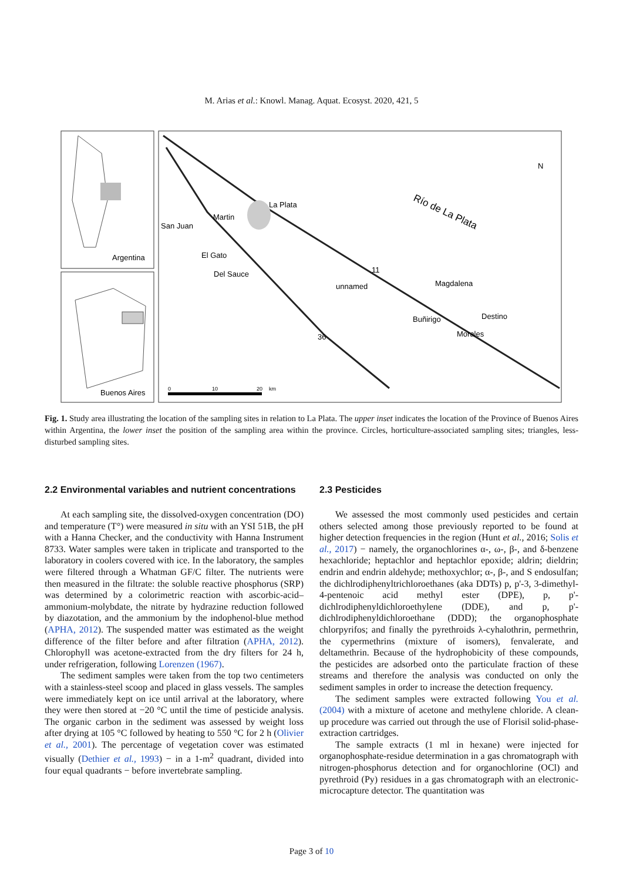M. Arias et al.: Knowl. Manag. Aquat. Ecosyst. 2020, 421, 5
Argentina
Buenos Aires
La Plata
Martin
San Juan
El Gato
Del Sauce
unnamed
Magdalena
Buñirigo
Destino
Morales
Río de La Plata
N
11
36
0
10
20
km
Fig. 1. Study area illustrating the location of the sampling sites in relation to La Plata. The upper inset indicates the location of the Province of Buenos Aires within Argentina, the lower inset the position of the sampling area within the province. Circles, horticulture-associated sampling sites; triangles, less-disturbed sampling sites.
2.2 Environmental variables and nutrient concentrations
At each sampling site, the dissolved-oxygen concentration (DO) and temperature (T°) were measured in situ with an YSI 51B, the pH with a Hanna Checker, and the conductivity with Hanna Instrument 8733. Water samples were taken in triplicate and transported to the laboratory in coolers covered with ice. In the laboratory, the samples were filtered through a Whatman GF/C filter. The nutrients were then measured in the filtrate: the soluble reactive phosphorus (SRP) was determined by a colorimetric reaction with ascorbic-acid–ammonium-molybdate, the nitrate by hydrazine reduction followed by diazotation, and the ammonium by the indophenol-blue method (APHA, 2012). The suspended matter was estimated as the weight difference of the filter before and after filtration (APHA, 2012). Chlorophyll was acetone-extracted from the dry filters for 24 h, under refrigeration, following Lorenzen (1967).
The sediment samples were taken from the top two centimeters with a stainless-steel scoop and placed in glass vessels. The samples were immediately kept on ice until arrival at the laboratory, where they were then stored at −20 °C until the time of pesticide analysis. The organic carbon in the sediment was assessed by weight loss after drying at 105 °C followed by heating to 550 °C for 2 h (Olivier et al., 2001). The percentage of vegetation cover was estimated visually (Dethier et al., 1993) − in a 1-m<sup>2</sup> quadrant, divided into four equal quadrants − before invertebrate sampling.
2.3 Pesticides
We assessed the most commonly used pesticides and certain others selected among those previously reported to be found at higher detection frequencies in the region (Hunt et al., 2016; Solis et al., 2017) − namely, the organochlorines α-, ω-, β-, and δ-benzene hexachloride; heptachlor and heptachlor epoxide; aldrin; dieldrin; endrin and endrin aldehyde; methoxychlor; α-, β-, and S endosulfan; the dichlrodiphenyltrichloroethanes (aka DDTs) p, p'-3, 3-dimethyl-4-pentenoic acid methyl ester (DPE), p, p'-dichlrodiphenyldichloroethylene (DDE), and p, p'-dichlrodiphenyldichloroethane (DDD); the organophosphate chlorpyrifos; and finally the pyrethroids λ-cyhalothrin, permethrin, the cypermethrins (mixture of isomers), fenvalerate, and deltamethrin. Because of the hydrophobicity of these compounds, the pesticides are adsorbed onto the particulate fraction of these streams and therefore the analysis was conducted on only the sediment samples in order to increase the detection frequency.
The sediment samples were extracted following You et al. (2004) with a mixture of acetone and methylene chloride. A clean-up procedure was carried out through the use of Florisil solid-phase-extraction cartridges.
The sample extracts (1 ml in hexane) were injected for organophosphate-residue determination in a gas chromatograph with nitrogen-phosphorus detection and for organochlorine (OCl) and pyrethroid (Py) residues in a gas chromatograph with an electronic-microcapture detector. The quantitation was
Page 3 of 10